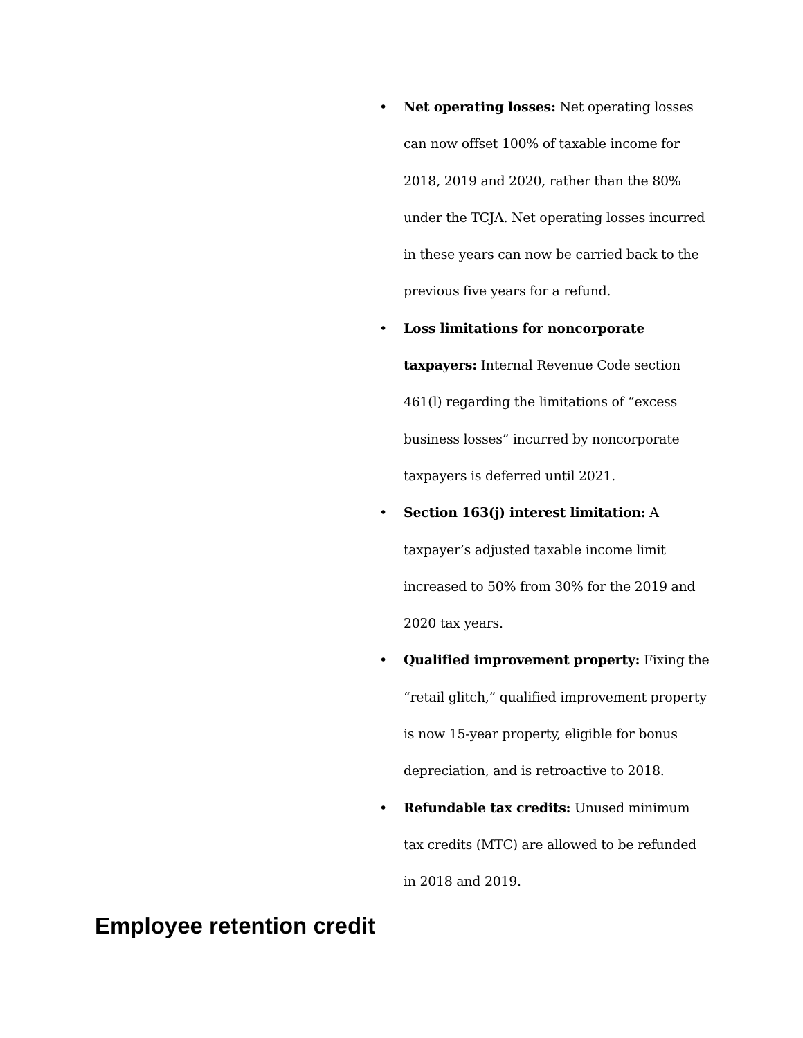• Net operating losses: Net operating losses can now offset 100% of taxable income for 2018, 2019 and 2020, rather than the 80% under the TCJA. Net operating losses incurred in these years can now be carried back to the previous five years for a refund.
• Loss limitations for noncorporate taxpayers: Internal Revenue Code section 461(l) regarding the limitations of “excess business losses” incurred by noncorporate taxpayers is deferred until 2021.
• Section 163(j) interest limitation: A taxpayer’s adjusted taxable income limit increased to 50% from 30% for the 2019 and 2020 tax years.
• Qualified improvement property: Fixing the “retail glitch,” qualified improvement property is now 15-year property, eligible for bonus depreciation, and is retroactive to 2018.
• Refundable tax credits: Unused minimum tax credits (MTC) are allowed to be refunded in 2018 and 2019.
Employee retention credit